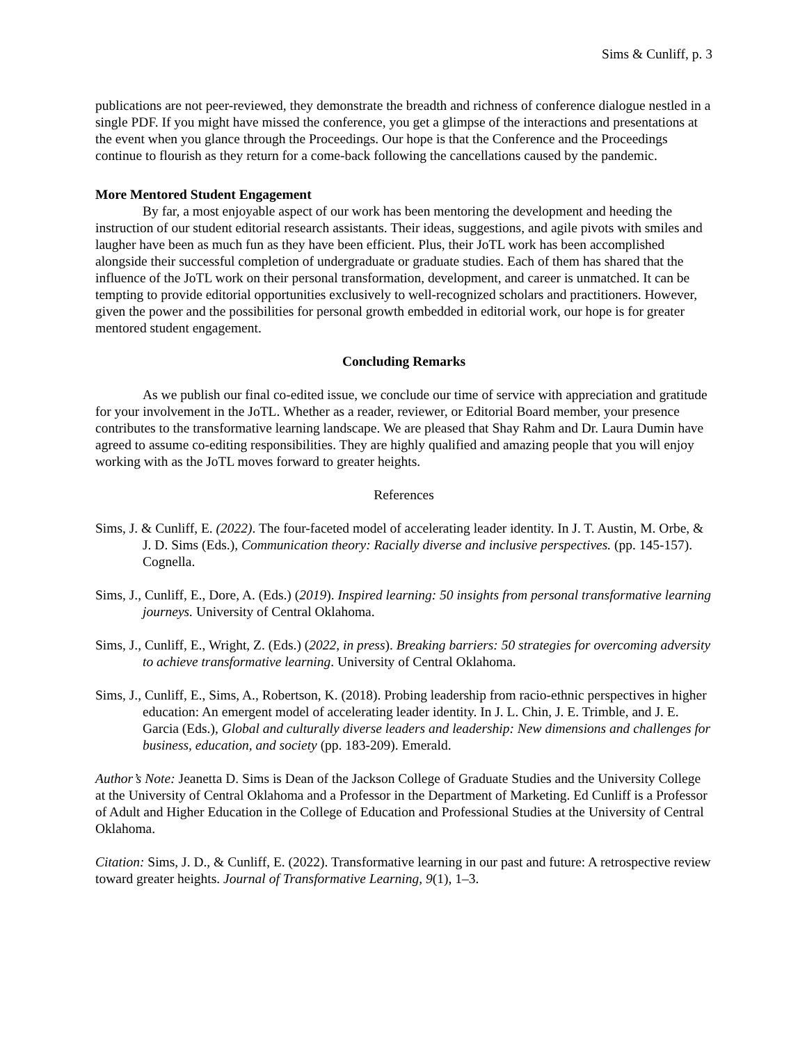Sims & Cunliff, p. 3
publications are not peer-reviewed, they demonstrate the breadth and richness of conference dialogue nestled in a single PDF. If you might have missed the conference, you get a glimpse of the interactions and presentations at the event when you glance through the Proceedings. Our hope is that the Conference and the Proceedings continue to flourish as they return for a come-back following the cancellations caused by the pandemic.
More Mentored Student Engagement
By far, a most enjoyable aspect of our work has been mentoring the development and heeding the instruction of our student editorial research assistants. Their ideas, suggestions, and agile pivots with smiles and laugher have been as much fun as they have been efficient. Plus, their JoTL work has been accomplished alongside their successful completion of undergraduate or graduate studies. Each of them has shared that the influence of the JoTL work on their personal transformation, development, and career is unmatched. It can be tempting to provide editorial opportunities exclusively to well-recognized scholars and practitioners. However, given the power and the possibilities for personal growth embedded in editorial work, our hope is for greater mentored student engagement.
Concluding Remarks
As we publish our final co-edited issue, we conclude our time of service with appreciation and gratitude for your involvement in the JoTL. Whether as a reader, reviewer, or Editorial Board member, your presence contributes to the transformative learning landscape. We are pleased that Shay Rahm and Dr. Laura Dumin have agreed to assume co-editing responsibilities. They are highly qualified and amazing people that you will enjoy working with as the JoTL moves forward to greater heights.
References
Sims, J. & Cunliff, E. (2022). The four-faceted model of accelerating leader identity. In J. T. Austin, M. Orbe, & J. D. Sims (Eds.), Communication theory: Racially diverse and inclusive perspectives. (pp. 145-157). Cognella.
Sims, J., Cunliff, E., Dore, A. (Eds.) (2019). Inspired learning: 50 insights from personal transformative learning journeys. University of Central Oklahoma.
Sims, J., Cunliff, E., Wright, Z. (Eds.) (2022, in press). Breaking barriers: 50 strategies for overcoming adversity to achieve transformative learning. University of Central Oklahoma.
Sims, J., Cunliff, E., Sims, A., Robertson, K. (2018). Probing leadership from racio-ethnic perspectives in higher education: An emergent model of accelerating leader identity. In J. L. Chin, J. E. Trimble, and J. E. Garcia (Eds.), Global and culturally diverse leaders and leadership: New dimensions and challenges for business, education, and society (pp. 183-209). Emerald.
Author’s Note: Jeanetta D. Sims is Dean of the Jackson College of Graduate Studies and the University College at the University of Central Oklahoma and a Professor in the Department of Marketing. Ed Cunliff is a Professor of Adult and Higher Education in the College of Education and Professional Studies at the University of Central Oklahoma.
Citation: Sims, J. D., & Cunliff, E. (2022). Transformative learning in our past and future: A retrospective review toward greater heights. Journal of Transformative Learning, 9(1), 1–3.